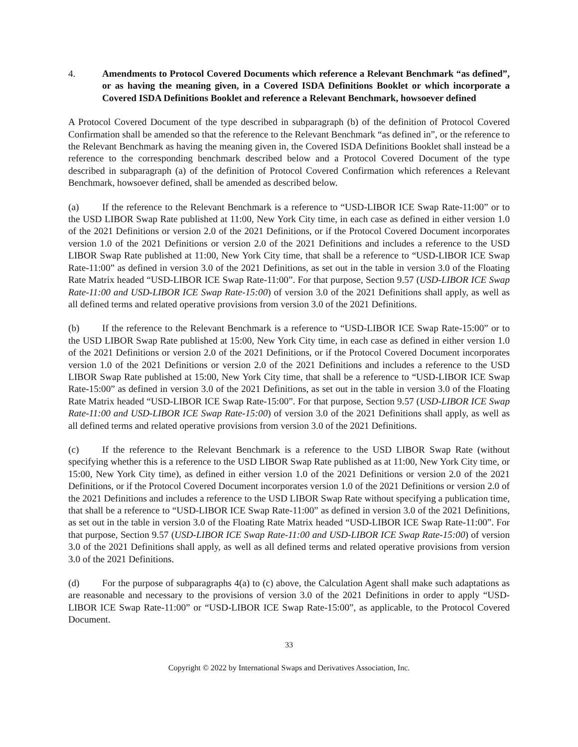4. Amendments to Protocol Covered Documents which reference a Relevant Benchmark “as defined”, or as having the meaning given, in a Covered ISDA Definitions Booklet or which incorporate a Covered ISDA Definitions Booklet and reference a Relevant Benchmark, howsoever defined
A Protocol Covered Document of the type described in subparagraph (b) of the definition of Protocol Covered Confirmation shall be amended so that the reference to the Relevant Benchmark “as defined in”, or the reference to the Relevant Benchmark as having the meaning given in, the Covered ISDA Definitions Booklet shall instead be a reference to the corresponding benchmark described below and a Protocol Covered Document of the type described in subparagraph (a) of the definition of Protocol Covered Confirmation which references a Relevant Benchmark, howsoever defined, shall be amended as described below.
(a) If the reference to the Relevant Benchmark is a reference to “USD-LIBOR ICE Swap Rate-11:00” or to the USD LIBOR Swap Rate published at 11:00, New York City time, in each case as defined in either version 1.0 of the 2021 Definitions or version 2.0 of the 2021 Definitions, or if the Protocol Covered Document incorporates version 1.0 of the 2021 Definitions or version 2.0 of the 2021 Definitions and includes a reference to the USD LIBOR Swap Rate published at 11:00, New York City time, that shall be a reference to “USD-LIBOR ICE Swap Rate-11:00” as defined in version 3.0 of the 2021 Definitions, as set out in the table in version 3.0 of the Floating Rate Matrix headed “USD-LIBOR ICE Swap Rate-11:00”. For that purpose, Section 9.57 (USD-LIBOR ICE Swap Rate-11:00 and USD-LIBOR ICE Swap Rate-15:00) of version 3.0 of the 2021 Definitions shall apply, as well as all defined terms and related operative provisions from version 3.0 of the 2021 Definitions.
(b) If the reference to the Relevant Benchmark is a reference to “USD-LIBOR ICE Swap Rate-15:00” or to the USD LIBOR Swap Rate published at 15:00, New York City time, in each case as defined in either version 1.0 of the 2021 Definitions or version 2.0 of the 2021 Definitions, or if the Protocol Covered Document incorporates version 1.0 of the 2021 Definitions or version 2.0 of the 2021 Definitions and includes a reference to the USD LIBOR Swap Rate published at 15:00, New York City time, that shall be a reference to “USD-LIBOR ICE Swap Rate-15:00” as defined in version 3.0 of the 2021 Definitions, as set out in the table in version 3.0 of the Floating Rate Matrix headed “USD-LIBOR ICE Swap Rate-15:00”. For that purpose, Section 9.57 (USD-LIBOR ICE Swap Rate-11:00 and USD-LIBOR ICE Swap Rate-15:00) of version 3.0 of the 2021 Definitions shall apply, as well as all defined terms and related operative provisions from version 3.0 of the 2021 Definitions.
(c) If the reference to the Relevant Benchmark is a reference to the USD LIBOR Swap Rate (without specifying whether this is a reference to the USD LIBOR Swap Rate published as at 11:00, New York City time, or 15:00, New York City time), as defined in either version 1.0 of the 2021 Definitions or version 2.0 of the 2021 Definitions, or if the Protocol Covered Document incorporates version 1.0 of the 2021 Definitions or version 2.0 of the 2021 Definitions and includes a reference to the USD LIBOR Swap Rate without specifying a publication time, that shall be a reference to “USD-LIBOR ICE Swap Rate-11:00” as defined in version 3.0 of the 2021 Definitions, as set out in the table in version 3.0 of the Floating Rate Matrix headed “USD-LIBOR ICE Swap Rate-11:00”. For that purpose, Section 9.57 (USD-LIBOR ICE Swap Rate-11:00 and USD-LIBOR ICE Swap Rate-15:00) of version 3.0 of the 2021 Definitions shall apply, as well as all defined terms and related operative provisions from version 3.0 of the 2021 Definitions.
(d) For the purpose of subparagraphs 4(a) to (c) above, the Calculation Agent shall make such adaptations as are reasonable and necessary to the provisions of version 3.0 of the 2021 Definitions in order to apply “USD-LIBOR ICE Swap Rate-11:00” or “USD-LIBOR ICE Swap Rate-15:00”, as applicable, to the Protocol Covered Document.
33
Copyright © 2022 by International Swaps and Derivatives Association, Inc.